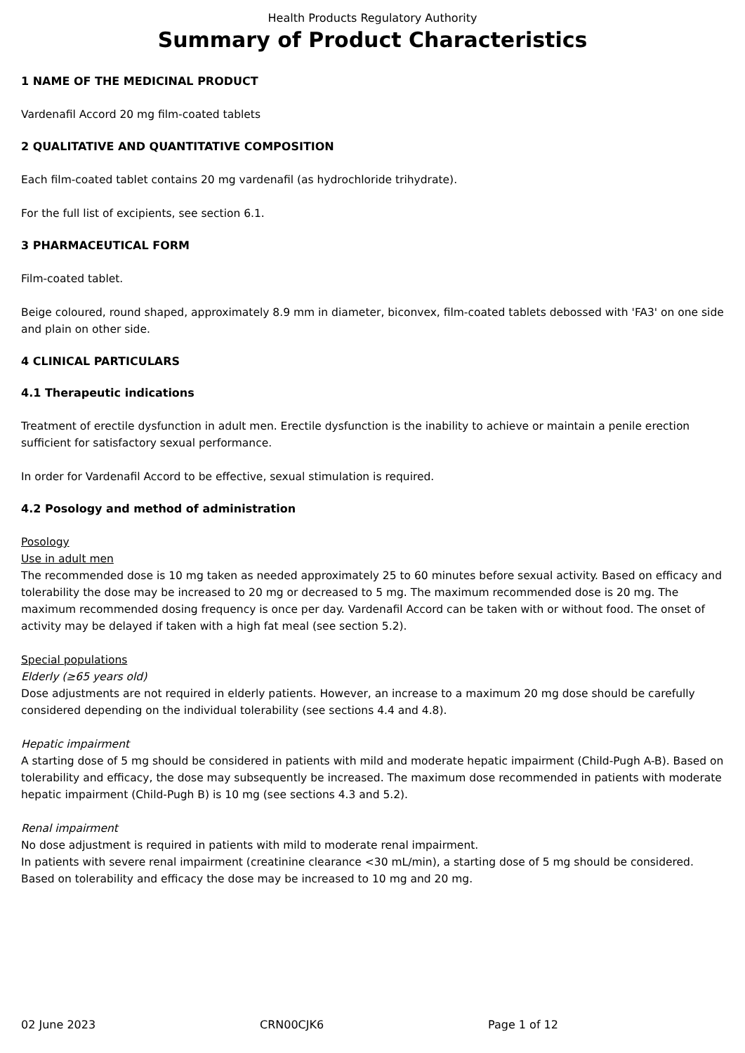Health Products Regulatory Authority
Summary of Product Characteristics
1 NAME OF THE MEDICINAL PRODUCT
Vardenafil Accord 20 mg film-coated tablets
2 QUALITATIVE AND QUANTITATIVE COMPOSITION
Each film-coated tablet contains 20 mg vardenafil (as hydrochloride trihydrate).
For the full list of excipients, see section 6.1.
3 PHARMACEUTICAL FORM
Film-coated tablet.
Beige coloured, round shaped, approximately 8.9 mm in diameter, biconvex, film-coated tablets debossed with 'FA3' on one side and plain on other side.
4 CLINICAL PARTICULARS
4.1 Therapeutic indications
Treatment of erectile dysfunction in adult men. Erectile dysfunction is the inability to achieve or maintain a penile erection sufficient for satisfactory sexual performance.
In order for Vardenafil Accord to be effective, sexual stimulation is required.
4.2 Posology and method of administration
Posology
Use in adult men
The recommended dose is 10 mg taken as needed approximately 25 to 60 minutes before sexual activity. Based on efficacy and tolerability the dose may be increased to 20 mg or decreased to 5 mg. The maximum recommended dose is 20 mg. The maximum recommended dosing frequency is once per day. Vardenafil Accord can be taken with or without food. The onset of activity may be delayed if taken with a high fat meal (see section 5.2).
Special populations
Elderly (≥65 years old)
Dose adjustments are not required in elderly patients. However, an increase to a maximum 20 mg dose should be carefully considered depending on the individual tolerability (see sections 4.4 and 4.8).
Hepatic impairment
A starting dose of 5 mg should be considered in patients with mild and moderate hepatic impairment (Child-Pugh A-B). Based on tolerability and efficacy, the dose may subsequently be increased. The maximum dose recommended in patients with moderate hepatic impairment (Child-Pugh B) is 10 mg (see sections 4.3 and 5.2).
Renal impairment
No dose adjustment is required in patients with mild to moderate renal impairment.
In patients with severe renal impairment (creatinine clearance <30 mL/min), a starting dose of 5 mg should be considered. Based on tolerability and efficacy the dose may be increased to 10 mg and 20 mg.
02 June 2023 CRN00CJK6 Page 1 of 12